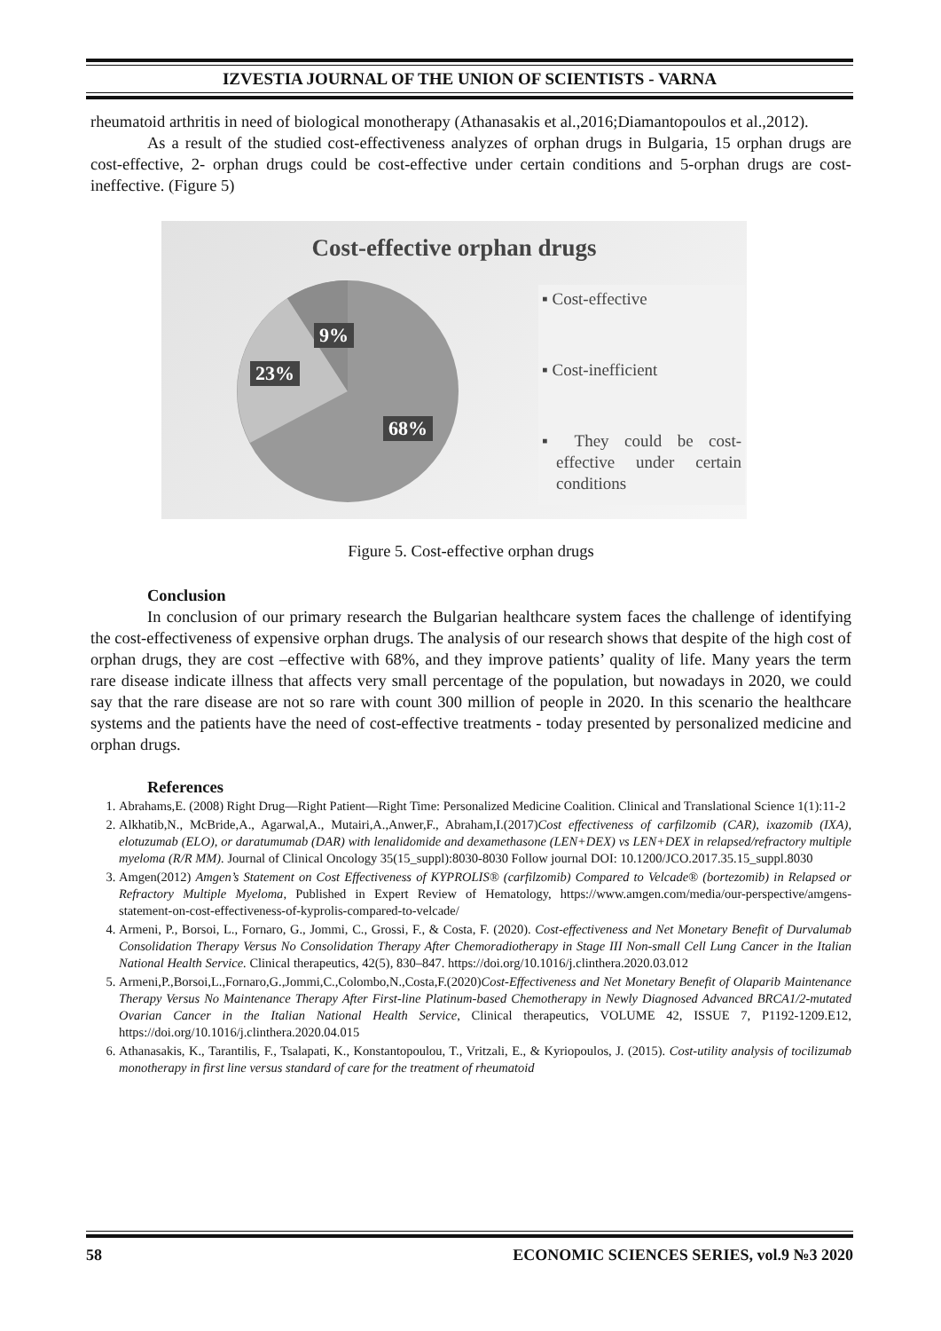IZVESTIA JOURNAL OF THE UNION OF SCIENTISTS - VARNA
rheumatoid arthritis in need of biological monotherapy (Athanasakis et al.,2016;Diamantopoulos et al.,2012).
As a result of the studied cost-effectiveness analyzes of orphan drugs in Bulgaria, 15 orphan drugs are cost-effective, 2- orphan drugs could be cost-effective under certain conditions and 5-orphan drugs are cost-ineffective. (Figure 5)
Cost-effective orphan drugs
9%
23%
68%
▪ Cost-effective
▪ Cost-inefficient
▪ They could be cost-effective under certain conditions
Figure 5. Cost-effective orphan drugs
Conclusion
In conclusion of our primary research the Bulgarian healthcare system faces the challenge of identifying the cost-effectiveness of expensive orphan drugs. The analysis of our research shows that despite of the high cost of orphan drugs, they are cost –effective with 68%, and they improve patients’ quality of life. Many years the term rare disease indicate illness that affects very small percentage of the population, but nowadays in 2020, we could say that the rare disease are not so rare with count 300 million of people in 2020. In this scenario the healthcare systems and the patients have the need of cost-effective treatments - today presented by personalized medicine and orphan drugs.
References
1. Abrahams,E. (2008) Right Drug—Right Patient—Right Time: Personalized Medicine Coalition. Clinical and Translational Science 1(1):11-2
2. Alkhatib,N., McBride,A., Agarwal,A., Mutairi,A.,Anwer,F., Abraham,I.(2017)Cost effectiveness of carfilzomib (CAR), ixazomib (IXA), elotuzumab (ELO), or daratumumab (DAR) with lenalidomide and dexamethasone (LEN+DEX) vs LEN+DEX in relapsed/refractory multiple myeloma (R/R MM). Journal of Clinical Oncology 35(15_suppl):8030-8030 Follow journal DOI: 10.1200/JCO.2017.35.15_suppl.8030
3. Amgen(2012) Amgen’s Statement on Cost Effectiveness of KYPROLIS® (carfilzomib) Compared to Velcade® (bortezomib) in Relapsed or Refractory Multiple Myeloma, Published in Expert Review of Hematology, https://www.amgen.com/media/our-perspective/amgens-statement-on-cost-effectiveness-of-kyprolis-compared-to-velcade/
4. Armeni, P., Borsoi, L., Fornaro, G., Jommi, C., Grossi, F., & Costa, F. (2020). Cost-effectiveness and Net Monetary Benefit of Durvalumab Consolidation Therapy Versus No Consolidation Therapy After Chemoradiotherapy in Stage III Non-small Cell Lung Cancer in the Italian National Health Service. Clinical therapeutics, 42(5), 830–847. https://doi.org/10.1016/j.clinthera.2020.03.012
5. Armeni,P.,Borsoi,L.,Fornaro,G.,Jommi,C.,Colombo,N.,Costa,F.(2020)Cost-Effectiveness and Net Monetary Benefit of Olaparib Maintenance Therapy Versus No Maintenance Therapy After First-line Platinum-based Chemotherapy in Newly Diagnosed Advanced BRCA1/2-mutated Ovarian Cancer in the Italian National Health Service, Clinical therapeutics, VOLUME 42, ISSUE 7, P1192-1209.E12, https://doi.org/10.1016/j.clinthera.2020.04.015
6. Athanasakis, K., Tarantilis, F., Tsalapati, K., Konstantopoulou, T., Vritzali, E., & Kyriopoulos, J. (2015). Cost-utility analysis of tocilizumab monotherapy in first line versus standard of care for the treatment of rheumatoid
58 ECONOMIC SCIENCES SERIES, vol.9 №3 2020